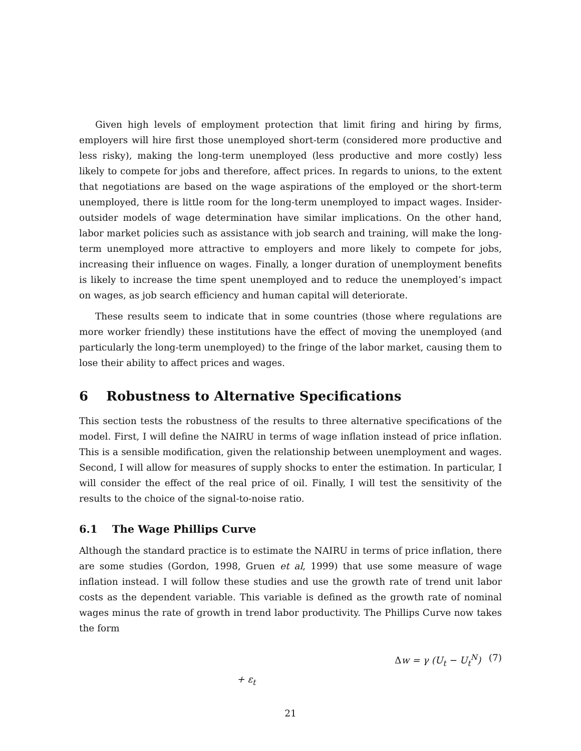Given high levels of employment protection that limit firing and hiring by firms, employers will hire first those unemployed short-term (considered more productive and less risky), making the long-term unemployed (less productive and more costly) less likely to compete for jobs and therefore, affect prices. In regards to unions, to the extent that negotiations are based on the wage aspirations of the employed or the short-term unemployed, there is little room for the long-term unemployed to impact wages. Insider-outsider models of wage determination have similar implications. On the other hand, labor market policies such as assistance with job search and training, will make the long-term unemployed more attractive to employers and more likely to compete for jobs, increasing their influence on wages. Finally, a longer duration of unemployment benefits is likely to increase the time spent unemployed and to reduce the unemployed’s impact on wages, as job search efficiency and human capital will deteriorate.
These results seem to indicate that in some countries (those where regulations are more worker friendly) these institutions have the effect of moving the unemployed (and particularly the long-term unemployed) to the fringe of the labor market, causing them to lose their ability to affect prices and wages.
6 Robustness to Alternative Specifications
This section tests the robustness of the results to three alternative specifications of the model. First, I will define the NAIRU in terms of wage inflation instead of price inflation. This is a sensible modification, given the relationship between unemployment and wages. Second, I will allow for measures of supply shocks to enter the estimation. In particular, I will consider the effect of the real price of oil. Finally, I will test the sensitivity of the results to the choice of the signal-to-noise ratio.
6.1 The Wage Phillips Curve
Although the standard practice is to estimate the NAIRU in terms of price inflation, there are some studies (Gordon, 1998, Gruen et al, 1999) that use some measure of wage inflation instead. I will follow these studies and use the growth rate of trend unit labor costs as the dependent variable. This variable is defined as the growth rate of nominal wages minus the rate of growth in trend labor productivity. The Phillips Curve now takes the form
Δw = γ (U<sub>t</sub> − U<sub>t</sub><sup>N</sup>) + ε<sub>t</sub> (7)
21